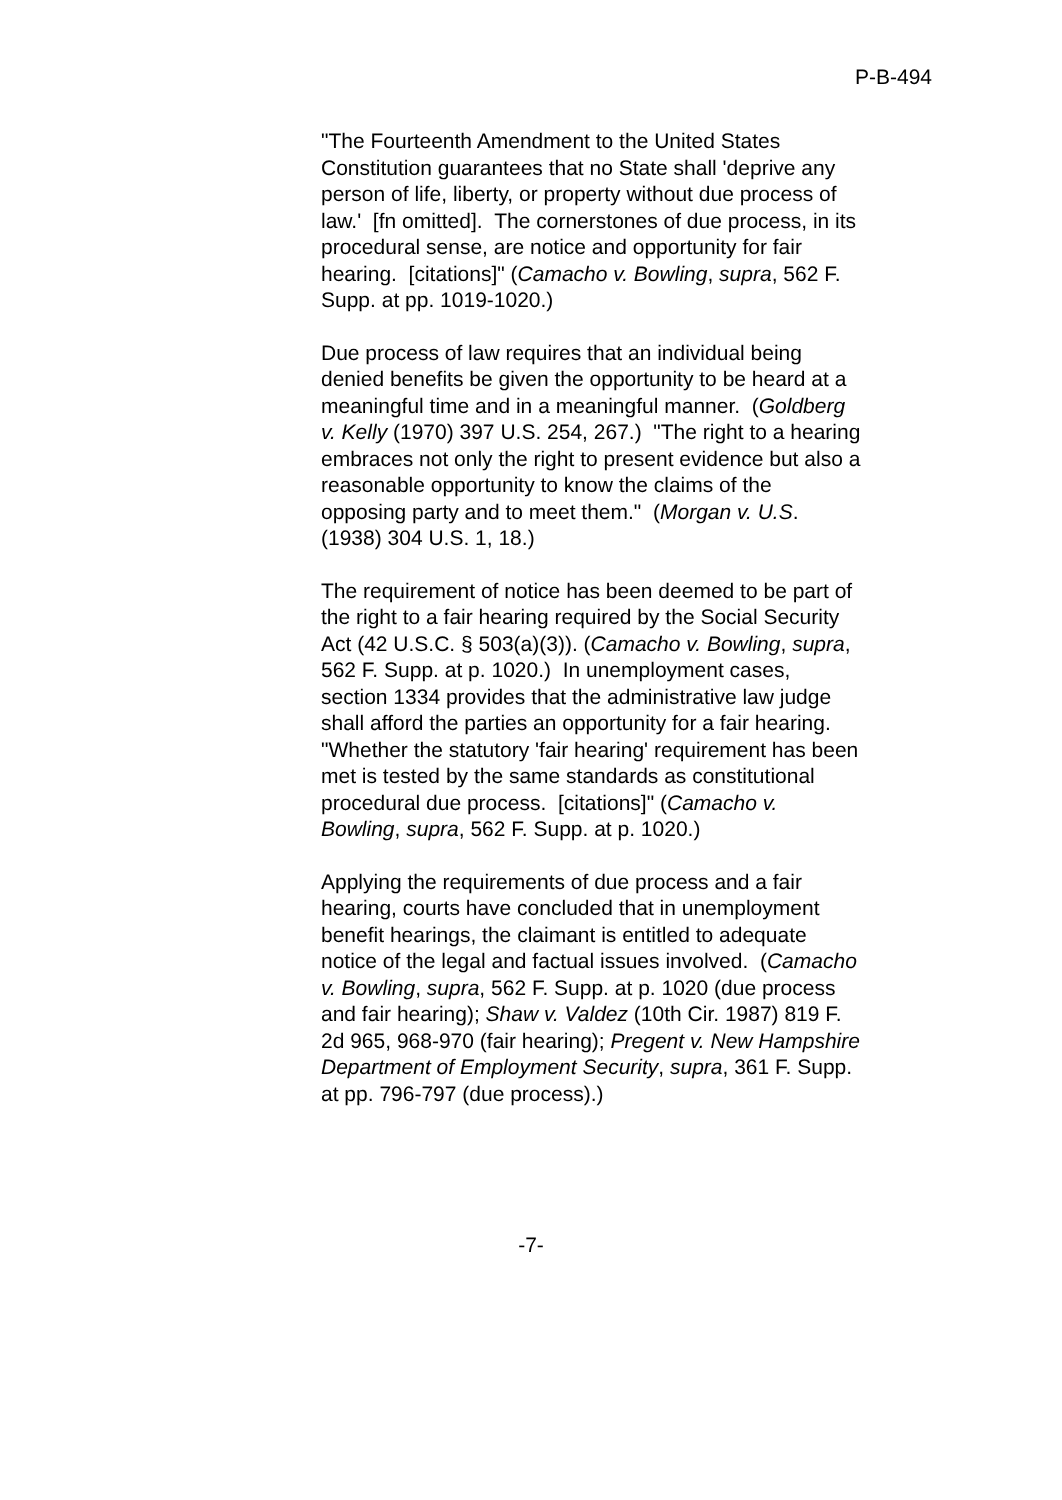P-B-494
"The Fourteenth Amendment to the United States Constitution guarantees that no State shall 'deprive any person of life, liberty, or property without due process of law.' [fn omitted]. The cornerstones of due process, in its procedural sense, are notice and opportunity for fair hearing. [citations]" (Camacho v. Bowling, supra, 562 F. Supp. at pp. 1019-1020.)
Due process of law requires that an individual being denied benefits be given the opportunity to be heard at a meaningful time and in a meaningful manner. (Goldberg v. Kelly (1970) 397 U.S. 254, 267.) "The right to a hearing embraces not only the right to present evidence but also a reasonable opportunity to know the claims of the opposing party and to meet them." (Morgan v. U.S. (1938) 304 U.S. 1, 18.)
The requirement of notice has been deemed to be part of the right to a fair hearing required by the Social Security Act (42 U.S.C. § 503(a)(3)). (Camacho v. Bowling, supra, 562 F. Supp. at p. 1020.) In unemployment cases, section 1334 provides that the administrative law judge shall afford the parties an opportunity for a fair hearing. "Whether the statutory 'fair hearing' requirement has been met is tested by the same standards as constitutional procedural due process. [citations]" (Camacho v. Bowling, supra, 562 F. Supp. at p. 1020.)
Applying the requirements of due process and a fair hearing, courts have concluded that in unemployment benefit hearings, the claimant is entitled to adequate notice of the legal and factual issues involved. (Camacho v. Bowling, supra, 562 F. Supp. at p. 1020 (due process and fair hearing); Shaw v. Valdez (10th Cir. 1987) 819 F. 2d 965, 968-970 (fair hearing); Pregent v. New Hampshire Department of Employment Security, supra, 361 F. Supp. at pp. 796-797 (due process).)
-7-